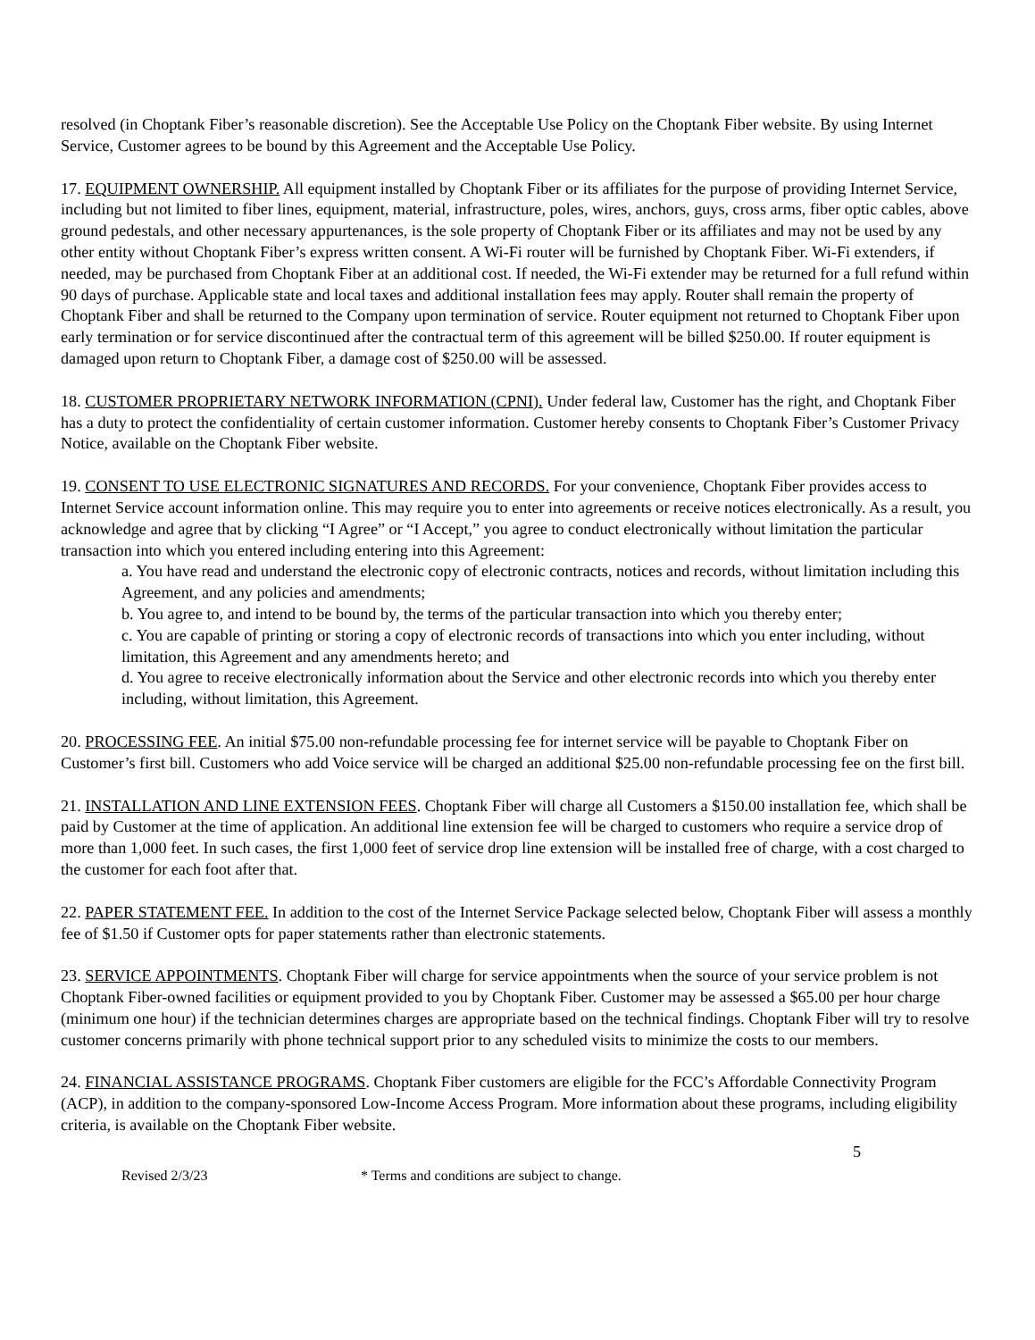resolved (in Choptank Fiber’s reasonable discretion). See the Acceptable Use Policy on the Choptank Fiber website. By using Internet Service, Customer agrees to be bound by this Agreement and the Acceptable Use Policy.
17. EQUIPMENT OWNERSHIP. All equipment installed by Choptank Fiber or its affiliates for the purpose of providing Internet Service, including but not limited to fiber lines, equipment, material, infrastructure, poles, wires, anchors, guys, cross arms, fiber optic cables, above ground pedestals, and other necessary appurtenances, is the sole property of Choptank Fiber or its affiliates and may not be used by any other entity without Choptank Fiber’s express written consent. A Wi-Fi router will be furnished by Choptank Fiber. Wi-Fi extenders, if needed, may be purchased from Choptank Fiber at an additional cost. If needed, the Wi-Fi extender may be returned for a full refund within 90 days of purchase. Applicable state and local taxes and additional installation fees may apply. Router shall remain the property of Choptank Fiber and shall be returned to the Company upon termination of service. Router equipment not returned to Choptank Fiber upon early termination or for service discontinued after the contractual term of this agreement will be billed $250.00. If router equipment is damaged upon return to Choptank Fiber, a damage cost of $250.00 will be assessed.
18. CUSTOMER PROPRIETARY NETWORK INFORMATION (CPNI). Under federal law, Customer has the right, and Choptank Fiber has a duty to protect the confidentiality of certain customer information. Customer hereby consents to Choptank Fiber’s Customer Privacy Notice, available on the Choptank Fiber website.
19. CONSENT TO USE ELECTRONIC SIGNATURES AND RECORDS. For your convenience, Choptank Fiber provides access to Internet Service account information online. This may require you to enter into agreements or receive notices electronically. As a result, you acknowledge and agree that by clicking “I Agree” or “I Accept,” you agree to conduct electronically without limitation the particular transaction into which you entered including entering into this Agreement:
a. You have read and understand the electronic copy of electronic contracts, notices and records, without limitation including this Agreement, and any policies and amendments;
b. You agree to, and intend to be bound by, the terms of the particular transaction into which you thereby enter;
c. You are capable of printing or storing a copy of electronic records of transactions into which you enter including, without limitation, this Agreement and any amendments hereto; and
d. You agree to receive electronically information about the Service and other electronic records into which you thereby enter including, without limitation, this Agreement.
20. PROCESSING FEE. An initial $75.00 non-refundable processing fee for internet service will be payable to Choptank Fiber on Customer’s first bill. Customers who add Voice service will be charged an additional $25.00 non-refundable processing fee on the first bill.
21. INSTALLATION AND LINE EXTENSION FEES. Choptank Fiber will charge all Customers a $150.00 installation fee, which shall be paid by Customer at the time of application. An additional line extension fee will be charged to customers who require a service drop of more than 1,000 feet. In such cases, the first 1,000 feet of service drop line extension will be installed free of charge, with a cost charged to the customer for each foot after that.
22. PAPER STATEMENT FEE. In addition to the cost of the Internet Service Package selected below, Choptank Fiber will assess a monthly fee of $1.50 if Customer opts for paper statements rather than electronic statements.
23. SERVICE APPOINTMENTS. Choptank Fiber will charge for service appointments when the source of your service problem is not Choptank Fiber-owned facilities or equipment provided to you by Choptank Fiber. Customer may be assessed a $65.00 per hour charge (minimum one hour) if the technician determines charges are appropriate based on the technical findings. Choptank Fiber will try to resolve customer concerns primarily with phone technical support prior to any scheduled visits to minimize the costs to our members.
24. FINANCIAL ASSISTANCE PROGRAMS. Choptank Fiber customers are eligible for the FCC’s Affordable Connectivity Program (ACP), in addition to the company-sponsored Low-Income Access Program. More information about these programs, including eligibility criteria, is available on the Choptank Fiber website.
5
Revised 2/3/23 * Terms and conditions are subject to change.